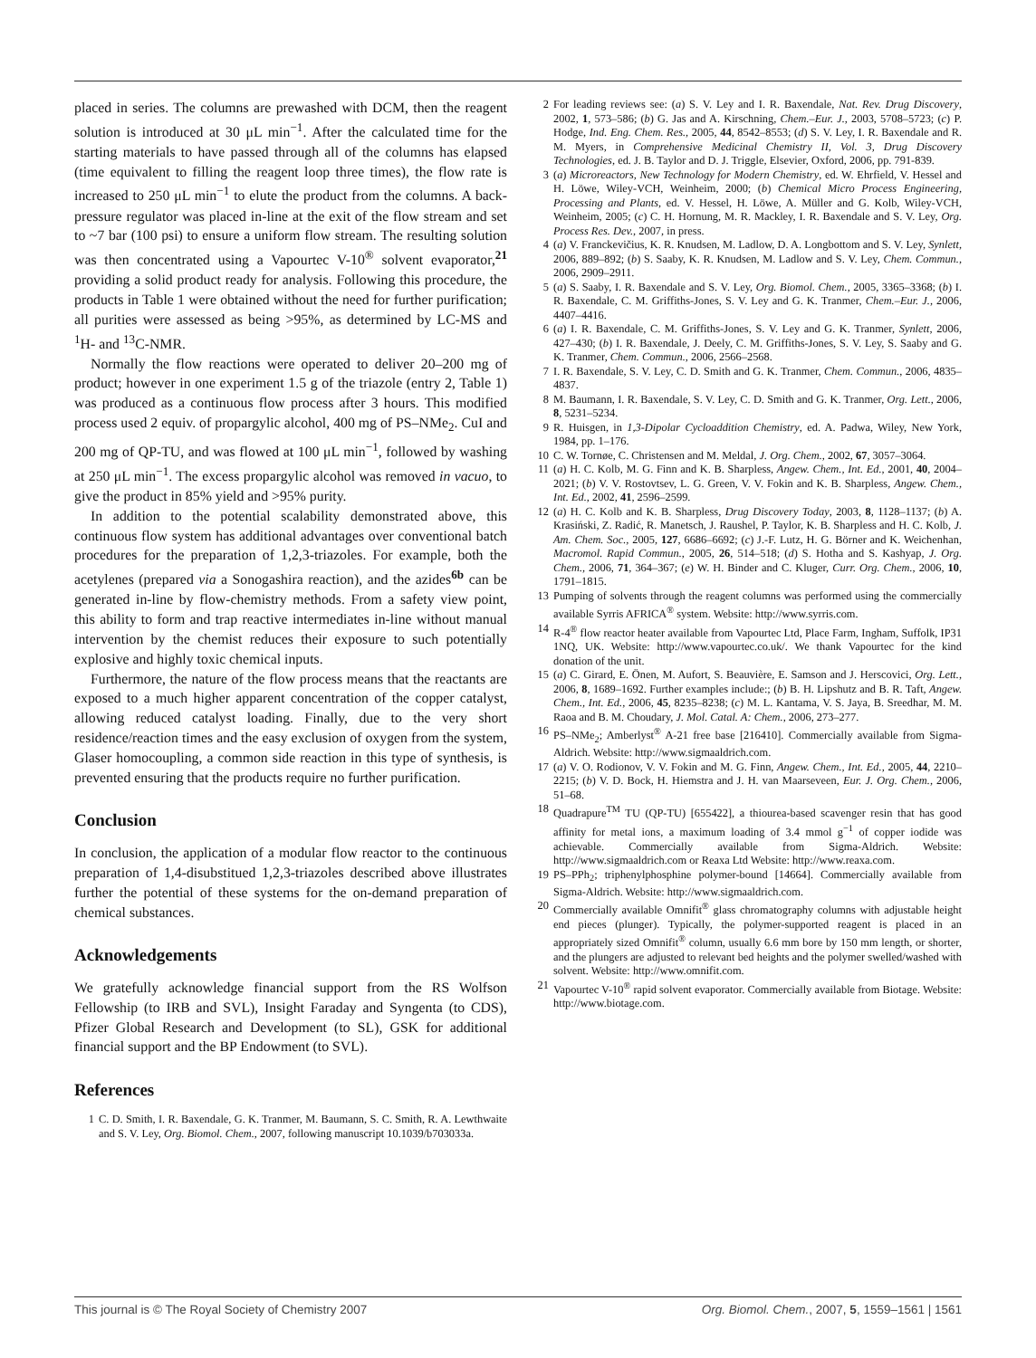placed in series. The columns are prewashed with DCM, then the reagent solution is introduced at 30 μL min<sup>−1</sup>. After the calculated time for the starting materials to have passed through all of the columns has elapsed (time equivalent to filling the reagent loop three times), the flow rate is increased to 250 μL min<sup>−1</sup> to elute the product from the columns. A back-pressure regulator was placed in-line at the exit of the flow stream and set to ~7 bar (100 psi) to ensure a uniform flow stream. The resulting solution was then concentrated using a Vapourtec V-10<sup>®</sup> solvent evaporator,<sup>21</sup> providing a solid product ready for analysis. Following this procedure, the products in Table 1 were obtained without the need for further purification; all purities were assessed as being >95%, as determined by LC-MS and <sup>1</sup>H- and <sup>13</sup>C-NMR.
Normally the flow reactions were operated to deliver 20–200 mg of product; however in one experiment 1.5 g of the triazole (entry 2, Table 1) was produced as a continuous flow process after 3 hours. This modified process used 2 equiv. of propargylic alcohol, 400 mg of PS–NMe<sub>2</sub>. CuI and 200 mg of QP-TU, and was flowed at 100 μL min<sup>−1</sup>, followed by washing at 250 μL min<sup>−1</sup>. The excess propargylic alcohol was removed in vacuo, to give the product in 85% yield and >95% purity.
In addition to the potential scalability demonstrated above, this continuous flow system has additional advantages over conventional batch procedures for the preparation of 1,2,3-triazoles. For example, both the acetylenes (prepared via a Sonogashira reaction), and the azides<sup>6b</sup> can be generated in-line by flow-chemistry methods. From a safety view point, this ability to form and trap reactive intermediates in-line without manual intervention by the chemist reduces their exposure to such potentially explosive and highly toxic chemical inputs.
Furthermore, the nature of the flow process means that the reactants are exposed to a much higher apparent concentration of the copper catalyst, allowing reduced catalyst loading. Finally, due to the very short residence/reaction times and the easy exclusion of oxygen from the system, Glaser homocoupling, a common side reaction in this type of synthesis, is prevented ensuring that the products require no further purification.
Conclusion
In conclusion, the application of a modular flow reactor to the continuous preparation of 1,4-disubstitued 1,2,3-triazoles described above illustrates further the potential of these systems for the on-demand preparation of chemical substances.
Acknowledgements
We gratefully acknowledge financial support from the RS Wolfson Fellowship (to IRB and SVL), Insight Faraday and Syngenta (to CDS), Pfizer Global Research and Development (to SL), GSK for additional financial support and the BP Endowment (to SVL).
References
1 C. D. Smith, I. R. Baxendale, G. K. Tranmer, M. Baumann, S. C. Smith, R. A. Lewthwaite and S. V. Ley, Org. Biomol. Chem., 2007, following manuscript 10.1039/b703033a.
2 For leading reviews see: (a) S. V. Ley and I. R. Baxendale, Nat. Rev. Drug Discovery, 2002, 1, 573–586; (b) G. Jas and A. Kirschning, Chem.–Eur. J., 2003, 5708–5723; (c) P. Hodge, Ind. Eng. Chem. Res., 2005, 44, 8542–8553; (d) S. V. Ley, I. R. Baxendale and R. M. Myers, in Comprehensive Medicinal Chemistry II, Vol. 3, Drug Discovery Technologies, ed. J. B. Taylor and D. J. Triggle, Elsevier, Oxford, 2006, pp. 791-839.
3 (a) Microreactors, New Technology for Modern Chemistry, ed. W. Ehrfield, V. Hessel and H. Löwe, Wiley-VCH, Weinheim, 2000; (b) Chemical Micro Process Engineering, Processing and Plants, ed. V. Hessel, H. Löwe, A. Müller and G. Kolb, Wiley-VCH, Weinheim, 2005; (c) C. H. Hornung, M. R. Mackley, I. R. Baxendale and S. V. Ley, Org. Process Res. Dev., 2007, in press.
4 (a) V. Franckevičius, K. R. Knudsen, M. Ladlow, D. A. Longbottom and S. V. Ley, Synlett, 2006, 889–892; (b) S. Saaby, K. R. Knudsen, M. Ladlow and S. V. Ley, Chem. Commun., 2006, 2909–2911.
5 (a) S. Saaby, I. R. Baxendale and S. V. Ley, Org. Biomol. Chem., 2005, 3365–3368; (b) I. R. Baxendale, C. M. Griffiths-Jones, S. V. Ley and G. K. Tranmer, Chem.–Eur. J., 2006, 4407–4416.
6 (a) I. R. Baxendale, C. M. Griffiths-Jones, S. V. Ley and G. K. Tranmer, Synlett, 2006, 427–430; (b) I. R. Baxendale, J. Deely, C. M. Griffiths-Jones, S. V. Ley, S. Saaby and G. K. Tranmer, Chem. Commun., 2006, 2566–2568.
7 I. R. Baxendale, S. V. Ley, C. D. Smith and G. K. Tranmer, Chem. Commun., 2006, 4835–4837.
8 M. Baumann, I. R. Baxendale, S. V. Ley, C. D. Smith and G. K. Tranmer, Org. Lett., 2006, 8, 5231–5234.
9 R. Huisgen, in 1,3-Dipolar Cycloaddition Chemistry, ed. A. Padwa, Wiley, New York, 1984, pp. 1–176.
10 C. W. Tornøe, C. Christensen and M. Meldal, J. Org. Chem., 2002, 67, 3057–3064.
11 (a) H. C. Kolb, M. G. Finn and K. B. Sharpless, Angew. Chem., Int. Ed., 2001, 40, 2004–2021; (b) V. V. Rostovtsev, L. G. Green, V. V. Fokin and K. B. Sharpless, Angew. Chem., Int. Ed., 2002, 41, 2596–2599.
12 (a) H. C. Kolb and K. B. Sharpless, Drug Discovery Today, 2003, 8, 1128–1137; (b) A. Krasiński, Z. Radić, R. Manetsch, J. Raushel, P. Taylor, K. B. Sharpless and H. C. Kolb, J. Am. Chem. Soc., 2005, 127, 6686–6692; (c) J.-F. Lutz, H. G. Börner and K. Weichenhan, Macromol. Rapid Commun., 2005, 26, 514–518; (d) S. Hotha and S. Kashyap, J. Org. Chem., 2006, 71, 364–367; (e) W. H. Binder and C. Kluger, Curr. Org. Chem., 2006, 10, 1791–1815.
13 Pumping of solvents through the reagent columns was performed using the commercially available Syrris AFRICA<sup>®</sup> system. Website: http://www.syrris.com.
14 R-4<sup>®</sup> flow reactor heater available from Vapourtec Ltd, Place Farm, Ingham, Suffolk, IP31 1NQ, UK. Website: http://www.vapourtec.co.uk/. We thank Vapourtec for the kind donation of the unit.
15 (a) C. Girard, E. Önen, M. Aufort, S. Beauvière, E. Samson and J. Herscovici, Org. Lett., 2006, 8, 1689–1692. Further examples include:; (b) B. H. Lipshutz and B. R. Taft, Angew. Chem., Int. Ed., 2006, 45, 8235–8238; (c) M. L. Kantama, V. S. Jaya, B. Sreedhar, M. M. Raoa and B. M. Choudary, J. Mol. Catal. A: Chem., 2006, 273–277.
16 PS–NMe<sub>2</sub>; Amberlyst<sup>®</sup> A-21 free base [216410]. Commercially available from Sigma-Aldrich. Website: http://www.sigmaaldrich.com.
17 (a) V. O. Rodionov, V. V. Fokin and M. G. Finn, Angew. Chem., Int. Ed., 2005, 44, 2210–2215; (b) V. D. Bock, H. Hiemstra and J. H. van Maarseveen, Eur. J. Org. Chem., 2006, 51–68.
18 Quadrapure<sup>TM</sup> TU (QP-TU) [655422], a thiourea-based scavenger resin that has good affinity for metal ions, a maximum loading of 3.4 mmol g<sup>−1</sup> of copper iodide was achievable. Commercially available from Sigma-Aldrich. Website: http://www.sigmaaldrich.com or Reaxa Ltd Website: http://www.reaxa.com.
19 PS–PPh<sub>2</sub>; triphenylphosphine polymer-bound [14664]. Commercially available from Sigma-Aldrich. Website: http://www.sigmaaldrich.com.
20 Commercially available Omnifit<sup>®</sup> glass chromatography columns with adjustable height end pieces (plunger). Typically, the polymer-supported reagent is placed in an appropriately sized Omnifit<sup>®</sup> column, usually 6.6 mm bore by 150 mm length, or shorter, and the plungers are adjusted to relevant bed heights and the polymer swelled/washed with solvent. Website: http://www.omnifit.com.
21 Vapourtec V-10<sup>®</sup> rapid solvent evaporator. Commercially available from Biotage. Website: http://www.biotage.com.
This journal is © The Royal Society of Chemistry 2007 Org. Biomol. Chem., 2007, 5, 1559–1561 | 1561